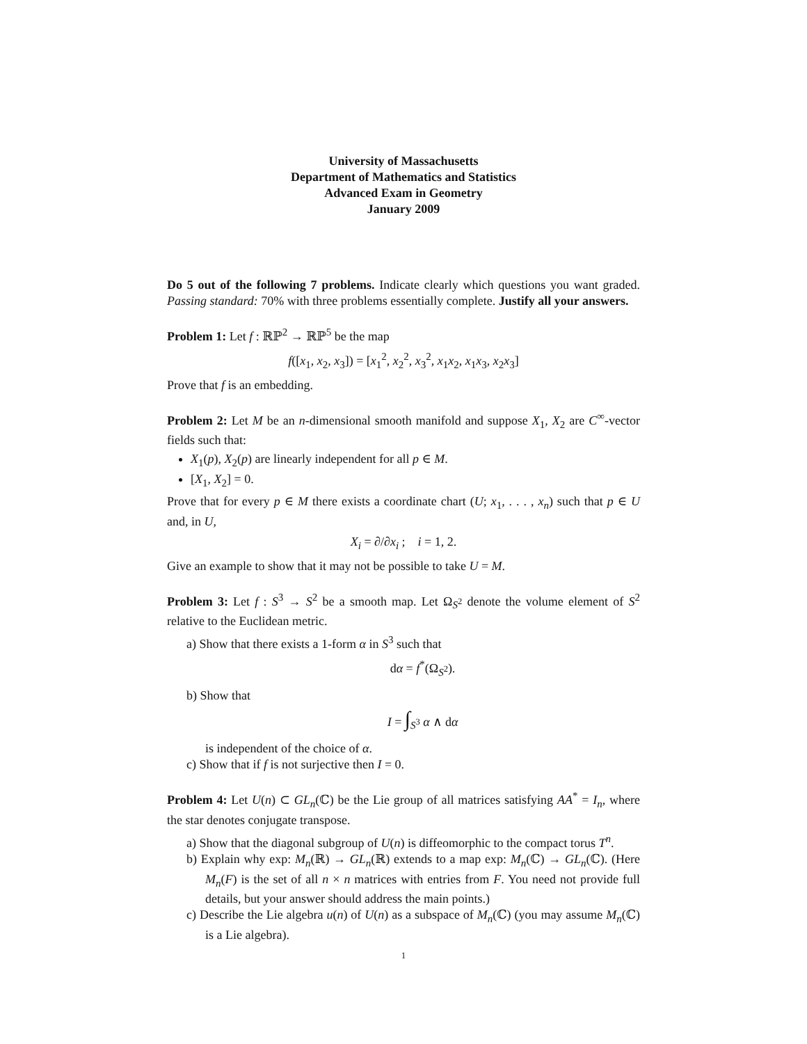University of Massachusetts
Department of Mathematics and Statistics
Advanced Exam in Geometry
January 2009
Do 5 out of the following 7 problems. Indicate clearly which questions you want graded. Passing standard: 70% with three problems essentially complete. Justify all your answers.
Problem 1: Let f : ℝℙ<sup>2</sup> → ℝℙ<sup>5</sup> be the map
f([x<sub>1</sub>, x<sub>2</sub>, x<sub>3</sub>]) = [x<sub>1</sub><sup>2</sup>, x<sub>2</sub><sup>2</sup>, x<sub>3</sub><sup>2</sup>, x<sub>1</sub>x<sub>2</sub>, x<sub>1</sub>x<sub>3</sub>, x<sub>2</sub>x<sub>3</sub>]
Prove that f is an embedding.
Problem 2: Let M be an n-dimensional smooth manifold and suppose X<sub>1</sub>, X<sub>2</sub> are C<sup>∞</sup>-vector fields such that:
X<sub>1</sub>(p), X<sub>2</sub>(p) are linearly independent for all p ∈ M.
[X<sub>1</sub>, X<sub>2</sub>] = 0.
Prove that for every p ∈ M there exists a coordinate chart (U; x<sub>1</sub>, . . . , x<sub>n</sub>) such that p ∈ U and, in U,
X<sub>i</sub> = ∂/∂x<sub>i</sub> ; i = 1, 2.
Give an example to show that it may not be possible to take U = M.
Problem 3: Let f : S<sup>3</sup> → S<sup>2</sup> be a smooth map. Let Ω<sub>S<sup>2</sup></sub> denote the volume element of S<sup>2</sup> relative to the Euclidean metric.
a) Show that there exists a 1-form α in S<sup>3</sup> such that
dα = f<sup>*</sup>(Ω<sub>S<sup>2</sup></sub>).
b) Show that
I = ∫<sub>S<sup>3</sup></sub> α ∧ dα
is independent of the choice of α.
c) Show that if f is not surjective then I = 0.
Problem 4: Let U(n) ⊂ GL<sub>n</sub>(ℂ) be the Lie group of all matrices satisfying AA<sup>*</sup> = I<sub>n</sub>, where the star denotes conjugate transpose.
a) Show that the diagonal subgroup of U(n) is diffeomorphic to the compact torus T<sup>n</sup>.
b) Explain why exp: M<sub>n</sub>(ℝ) → GL<sub>n</sub>(ℝ) extends to a map exp: M<sub>n</sub>(ℂ) → GL<sub>n</sub>(ℂ). (Here M<sub>n</sub>(F) is the set of all n × n matrices with entries from F. You need not provide full details, but your answer should address the main points.)
c) Describe the Lie algebra u(n) of U(n) as a subspace of M<sub>n</sub>(ℂ) (you may assume M<sub>n</sub>(ℂ) is a Lie algebra).
1